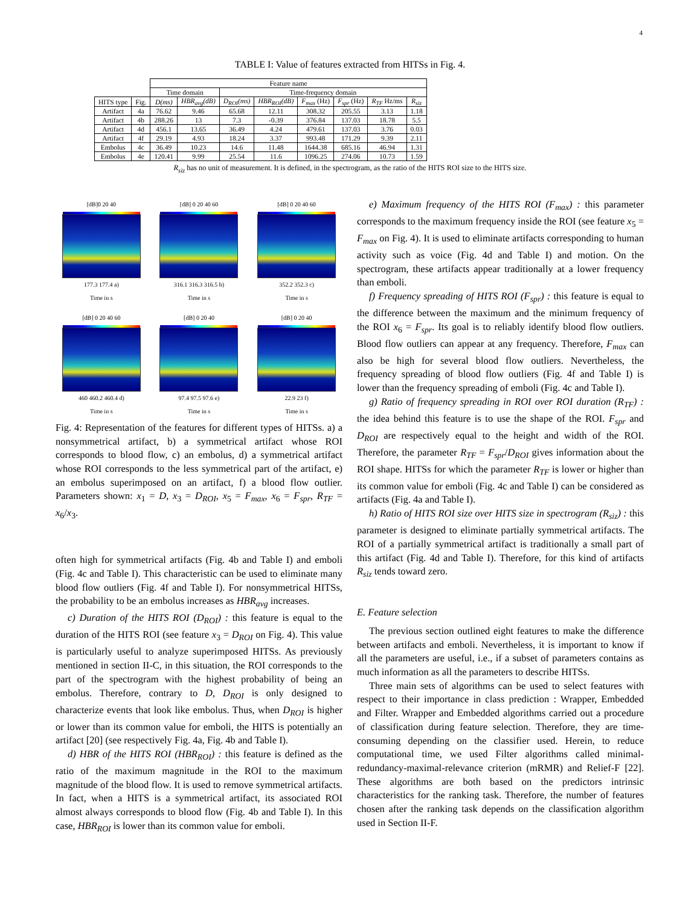4
TABLE I: Value of features extracted from HITSs in Fig. 4.
| | | Feature name | | | | | | | |
| --- | --- | --- | --- | --- | --- | --- | --- | --- | --- |
| | | Time domain | | Time-frequency domain | | | | | |
| HITS type | Fig. | D(ms) | HBR<sub>avg</sub>(dB) | D<sub>ROI</sub>(ms) | HBR<sub>ROI</sub>(dB) | F<sub>max</sub> (Hz) | F<sub>spr</sub> (Hz) | R<sub>TF</sub> Hz/ms | R<sub>siz</sub> |
| Artifact | 4a | 76.62 | 9.46 | 65.68 | 12.11 | 308.32 | 205.55 | 3.13 | 1.18 |
| Artifact | 4b | 288.26 | 13 | 7.3 | -0.39 | 376.84 | 137.03 | 18.78 | 5.5 |
| Artifact | 4d | 456.1 | 13.65 | 36.49 | 4.24 | 479.61 | 137.03 | 3.76 | 0.03 |
| Artifact | 4f | 29.19 | 4.93 | 18.24 | 3.37 | 993.48 | 171.29 | 9.39 | 2.11 |
| Embolus | 4c | 36.49 | 10.23 | 14.6 | 11.48 | 1644.38 | 685.16 | 46.94 | 1.31 |
| Embolus | 4e | 120.41 | 9.99 | 25.54 | 11.6 | 1096.25 | 274.06 | 10.73 | 1.59 |
R<sub>siz</sub> has no unit of measurement. It is defined, in the spectrogram, as the ratio of the HITS ROI size to the HITS size.
[dB]0 20 40
177.3 177.4 a)
Time in s
[dB] 0 20 40 60
316.1 316.3 316.5 b)
Time in s
[dB] 0 20 40 60
352.2 352.3 c)
Time in s
[dB] 0 20 40 60
460 460.2 460.4 d)
Time in s
[dB] 0 20 40
97.4 97.5 97.6 e)
Time in s
[dB] 0 20 40
22.9 23 f)
Time in s
Fig. 4: Representation of the features for different types of HITSs. a) a nonsymmetrical artifact, b) a symmetrical artifact whose ROI corresponds to blood flow, c) an embolus, d) a symmetrical artifact whose ROI corresponds to the less symmetrical part of the artifact, e) an embolus superimposed on an artifact, f) a blood flow outlier. Parameters shown: x<sub>1</sub> = D, x<sub>3</sub> = D<sub>ROI</sub>, x<sub>5</sub> = F<sub>max</sub>, x<sub>6</sub> = F<sub>spr</sub>, R<sub>TF</sub> = x<sub>6</sub>/x<sub>3</sub>.
often high for symmetrical artifacts (Fig. 4b and Table I) and emboli (Fig. 4c and Table I). This characteristic can be used to eliminate many blood flow outliers (Fig. 4f and Table I). For nonsymmetrical HITSs, the probability to be an embolus increases as HBR<sub>avg</sub> increases.
c) Duration of the HITS ROI (D<sub>ROI</sub>) : this feature is equal to the duration of the HITS ROI (see feature x<sub>3</sub> = D<sub>ROI</sub> on Fig. 4). This value is particularly useful to analyze superimposed HITSs. As previously mentioned in section II-C, in this situation, the ROI corresponds to the part of the spectrogram with the highest probability of being an embolus. Therefore, contrary to D, D<sub>ROI</sub> is only designed to characterize events that look like embolus. Thus, when D<sub>ROI</sub> is higher or lower than its common value for emboli, the HITS is potentially an artifact [20] (see respectively Fig. 4a, Fig. 4b and Table I).
d) HBR of the HITS ROI (HBR<sub>ROI</sub>) : this feature is defined as the ratio of the maximum magnitude in the ROI to the maximum magnitude of the blood flow. It is used to remove symmetrical artifacts. In fact, when a HITS is a symmetrical artifact, its associated ROI almost always corresponds to blood flow (Fig. 4b and Table I). In this case, HBR<sub>ROI</sub> is lower than its common value for emboli.
e) Maximum frequency of the HITS ROI (F<sub>max</sub>) : this parameter corresponds to the maximum frequency inside the ROI (see feature x<sub>5</sub> = F<sub>max</sub> on Fig. 4). It is used to eliminate artifacts corresponding to human activity such as voice (Fig. 4d and Table I) and motion. On the spectrogram, these artifacts appear traditionally at a lower frequency than emboli.
f) Frequency spreading of HITS ROI (F<sub>spr</sub>) : this feature is equal to the difference between the maximum and the minimum frequency of the ROI x<sub>6</sub> = F<sub>spr</sub>. Its goal is to reliably identify blood flow outliers. Blood flow outliers can appear at any frequency. Therefore, F<sub>max</sub> can also be high for several blood flow outliers. Nevertheless, the frequency spreading of blood flow outliers (Fig. 4f and Table I) is lower than the frequency spreading of emboli (Fig. 4c and Table I).
g) Ratio of frequency spreading in ROI over ROI duration (R<sub>TF</sub>) : the idea behind this feature is to use the shape of the ROI. F<sub>spr</sub> and D<sub>ROI</sub> are respectively equal to the height and width of the ROI. Therefore, the parameter R<sub>TF</sub> = F<sub>spr</sub>/D<sub>ROI</sub> gives information about the ROI shape. HITSs for which the parameter R<sub>TF</sub> is lower or higher than its common value for emboli (Fig. 4c and Table I) can be considered as artifacts (Fig. 4a and Table I).
h) Ratio of HITS ROI size over HITS size in spectrogram (R<sub>siz</sub>) : this parameter is designed to eliminate partially symmetrical artifacts. The ROI of a partially symmetrical artifact is traditionally a small part of this artifact (Fig. 4d and Table I). Therefore, for this kind of artifacts R<sub>siz</sub> tends toward zero.
E. Feature selection
The previous section outlined eight features to make the difference between artifacts and emboli. Nevertheless, it is important to know if all the parameters are useful, i.e., if a subset of parameters contains as much information as all the parameters to describe HITSs.
Three main sets of algorithms can be used to select features with respect to their importance in class prediction : Wrapper, Embedded and Filter. Wrapper and Embedded algorithms carried out a procedure of classification during feature selection. Therefore, they are time-consuming depending on the classifier used. Herein, to reduce computational time, we used Filter algorithms called minimal-redundancy-maximal-relevance criterion (mRMR) and Relief-F [22]. These algorithms are both based on the predictors intrinsic characteristics for the ranking task. Therefore, the number of features chosen after the ranking task depends on the classification algorithm used in Section II-F.